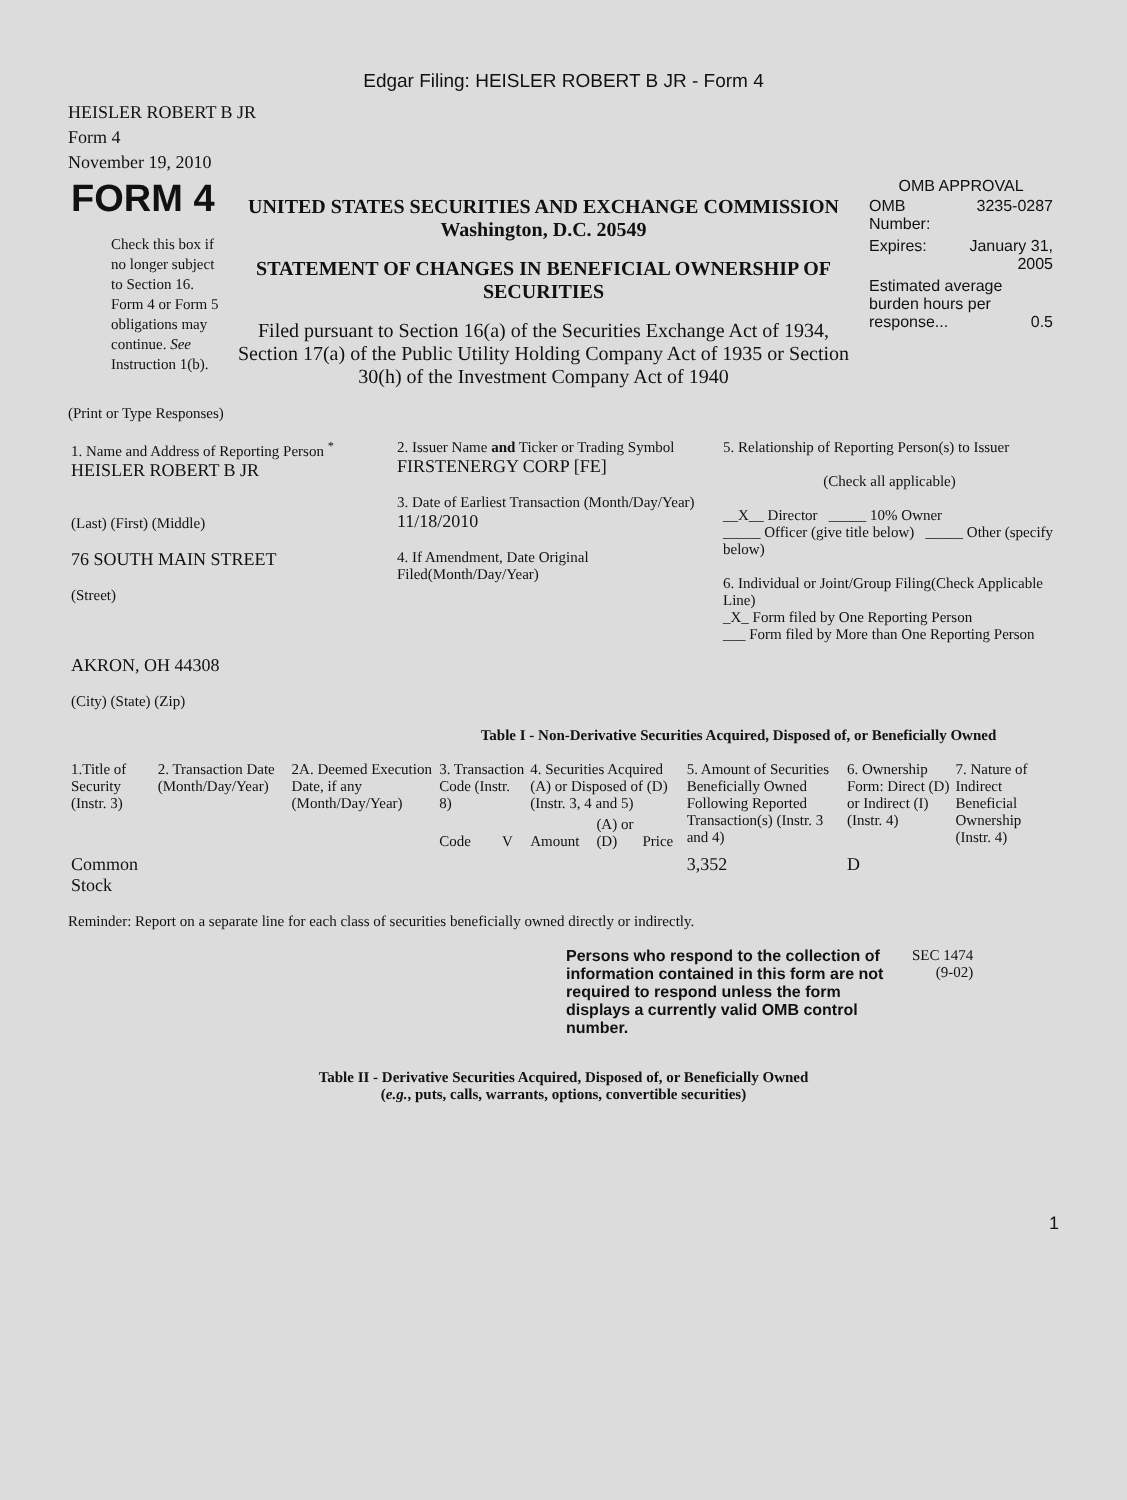Edgar Filing: HEISLER ROBERT B JR - Form 4
HEISLER ROBERT B JR
Form 4
November 19, 2010
| FORM 4 Check this box if no longer subject to Section 16. Form 4 or Form 5 obligations may continue. See Instruction 1(b). | UNITED STATES SECURITIES AND EXCHANGE COMMISSION Washington, D.C. 20549 STATEMENT OF CHANGES IN BENEFICIAL OWNERSHIP OF SECURITIES Filed pursuant to Section 16(a) of the Securities Exchange Act of 1934, Section 17(a) of the Public Utility Holding Company Act of 1935 or Section 30(h) of the Investment Company Act of 1940 | OMB APPROVAL / OMB Number: / 3235-0287 / / Expires: / January 31, 2005 / / Estimated average burden hours per response... 0.5 / / |
(Print or Type Responses)
| 1. Name and Address of Reporting Person <sup>*</sup> HEISLER ROBERT B JR (Last) (First) (Middle) 76 SOUTH MAIN STREET (Street) AKRON, OH 44308 (City) (State) (Zip) | 2. Issuer Name and Ticker or Trading Symbol FIRSTENERGY CORP [FE] 3. Date of Earliest Transaction (Month/Day/Year) 11/18/2010 4. If Amendment, Date Original Filed(Month/Day/Year) | 5. Relationship of Reporting Person(s) to Issuer (Check all applicable) __X__ Director _____ 10% Owner _____ Officer (give title below) _____ Other (specify below) 6. Individual or Joint/Group Filing(Check Applicable Line) _X_ Form filed by One Reporting Person ___ Form filed by More than One Reporting Person |
Table I - Non-Derivative Securities Acquired, Disposed of, or Beneficially Owned
| 1.Title of Security (Instr. 3) | 2. Transaction Date (Month/Day/Year) | 2A. Deemed Execution Date, if any (Month/Day/Year) | 3. Transaction Code (Instr. 8) | | 4. Securities Acquired (A) or Disposed of (D) (Instr. 3, 4 and 5) | | | 5. Amount of Securities Beneficially Owned Following Reported Transaction(s) (Instr. 3 and 4) | 6. Ownership Form: Direct (D) or Indirect (I) (Instr. 4) | 7. Nature of Indirect Beneficial Ownership (Instr. 4) |
| --- | --- | --- | --- | --- | --- | --- | --- | --- | --- | --- |
| | | | Code | V | Amount | (A) or (D) | Price | | | |
| Common Stock | | | | | | | | 3,352 | D | |
Reminder: Report on a separate line for each class of securities beneficially owned directly or indirectly.
| Persons who respond to the collection of information contained in this form are not required to respond unless the form displays a currently valid OMB control number. | SEC 1474 (9-02) |
Table II - Derivative Securities Acquired, Disposed of, or Beneficially Owned
(e.g., puts, calls, warrants, options, convertible securities)
1